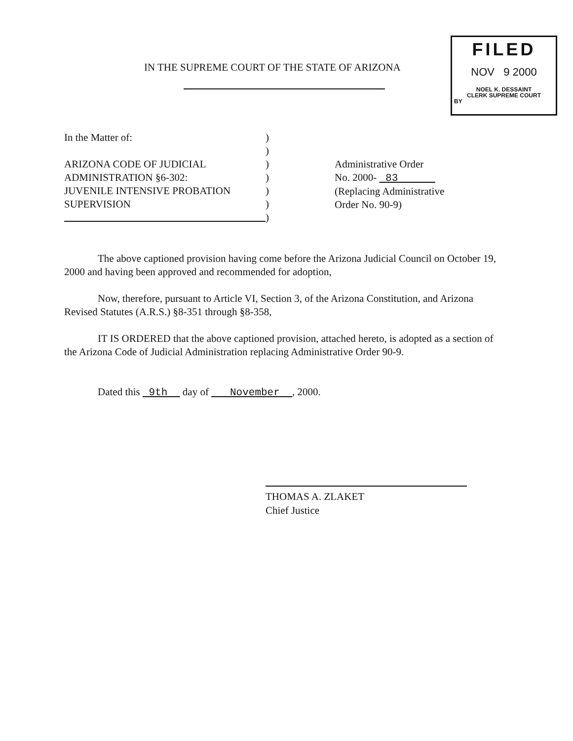FILED
NOV 9 2000
NOEL K. DESSAINT
CLERK SUPREME COURT
BY
IN THE SUPREME COURT OF THE STATE OF ARIZONA
In the Matter of:
ARIZONA CODE OF JUDICIAL
ADMINISTRATION §6-302:
JUVENILE INTENSIVE PROBATION
SUPERVISION
)
)
)
)
)
)
)
Administrative Order
No. 2000- 83
(Replacing Administrative
Order No. 90-9)
The above captioned provision having come before the Arizona Judicial Council on October 19, 2000 and having been approved and recommended for adoption,
Now, therefore, pursuant to Article VI, Section 3, of the Arizona Constitution, and Arizona Revised Statutes (A.R.S.) §8-351 through §8-358,
IT IS ORDERED that the above captioned provision, attached hereto, is adopted as a section of the Arizona Code of Judicial Administration replacing Administrative Order 90-9.
Dated this 9th day of November , 2000.
THOMAS A. ZLAKET
Chief Justice